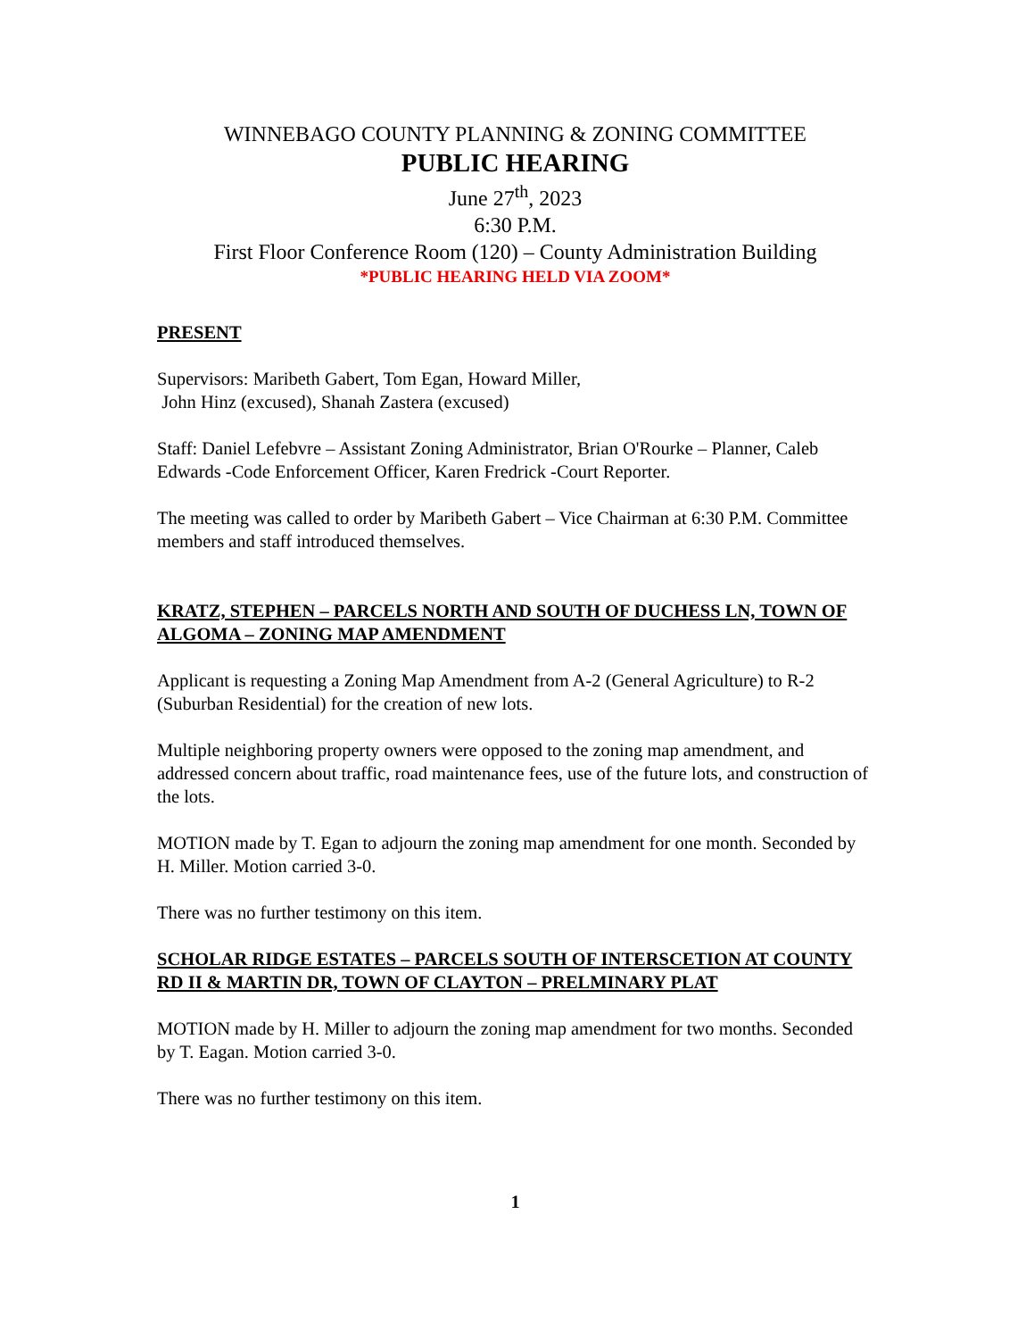WINNEBAGO COUNTY PLANNING & ZONING COMMITTEE
PUBLIC HEARING
June 27<sup>th</sup>, 2023
6:30 P.M.
First Floor Conference Room (120) – County Administration Building
*PUBLIC HEARING HELD VIA ZOOM*
PRESENT
Supervisors: Maribeth Gabert, Tom Egan, Howard Miller,
John Hinz (excused), Shanah Zastera (excused)
Staff: Daniel Lefebvre – Assistant Zoning Administrator, Brian O'Rourke – Planner, Caleb Edwards -Code Enforcement Officer, Karen Fredrick -Court Reporter.
The meeting was called to order by Maribeth Gabert – Vice Chairman at 6:30 P.M. Committee members and staff introduced themselves.
KRATZ, STEPHEN – PARCELS NORTH AND SOUTH OF DUCHESS LN, TOWN OF ALGOMA – ZONING MAP AMENDMENT
Applicant is requesting a Zoning Map Amendment from A-2 (General Agriculture) to R-2 (Suburban Residential) for the creation of new lots.
Multiple neighboring property owners were opposed to the zoning map amendment, and addressed concern about traffic, road maintenance fees, use of the future lots, and construction of the lots.
MOTION made by T. Egan to adjourn the zoning map amendment for one month. Seconded by H. Miller. Motion carried 3-0.
There was no further testimony on this item.
SCHOLAR RIDGE ESTATES – PARCELS SOUTH OF INTERSCETION AT COUNTY RD II & MARTIN DR, TOWN OF CLAYTON – PRELMINARY PLAT
MOTION made by H. Miller to adjourn the zoning map amendment for two months. Seconded by T. Eagan. Motion carried 3-0.
There was no further testimony on this item.
1